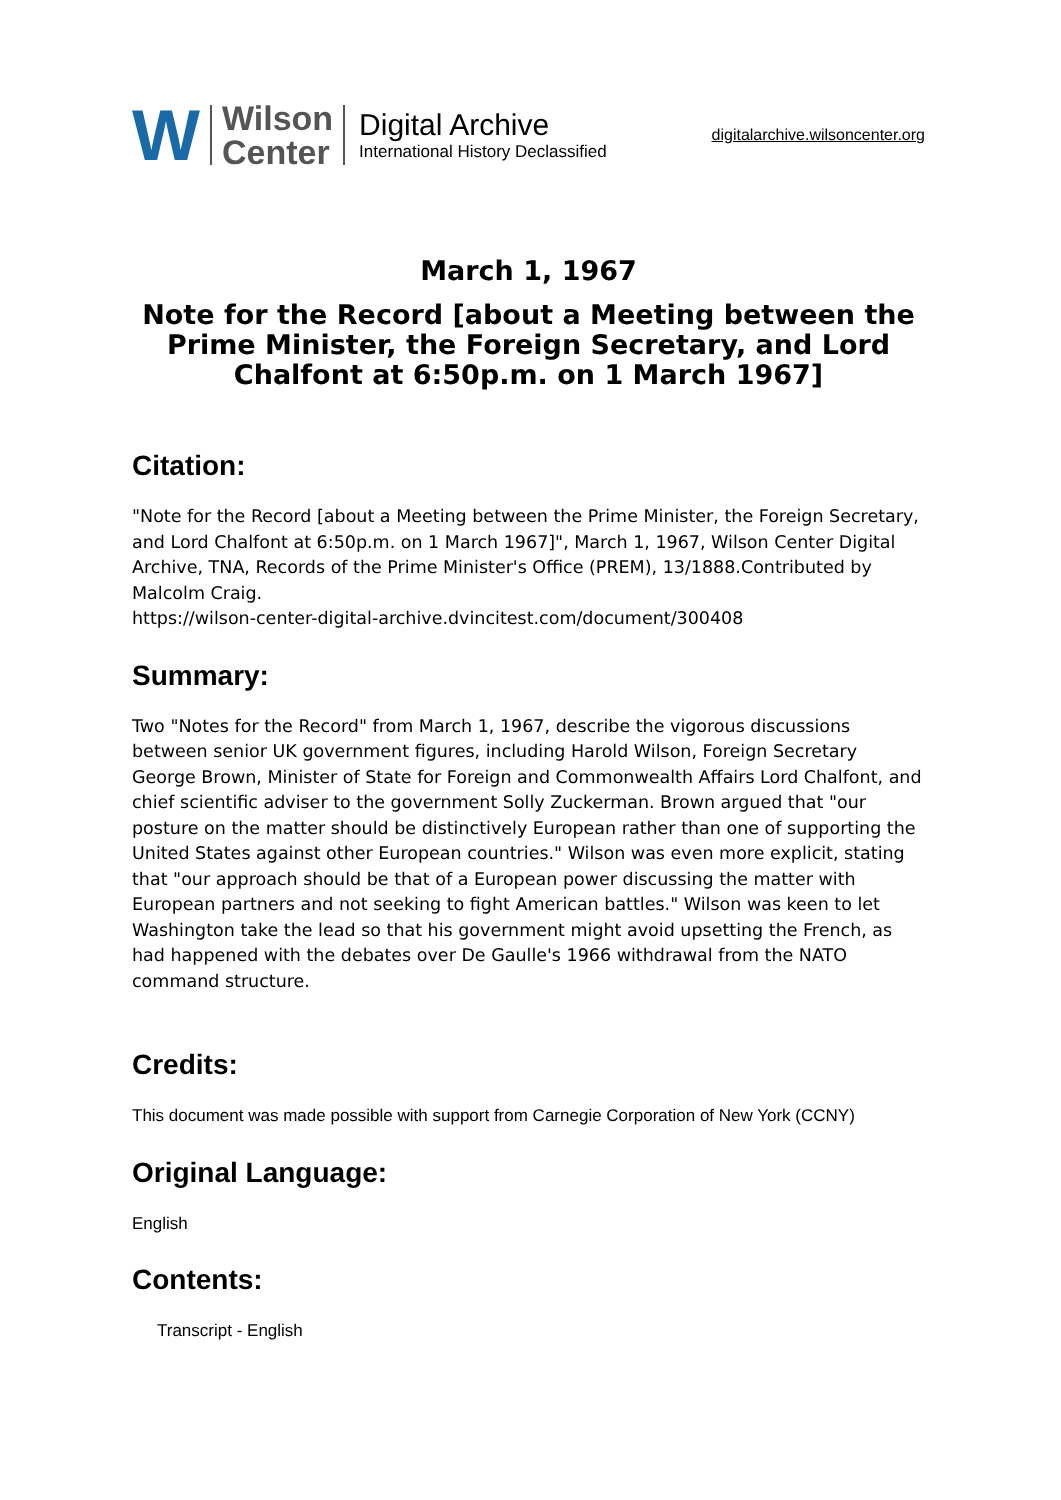W Wilson
Center
Digital Archive
International History Declassified
digitalarchive.wilsoncenter.org
March 1, 1967
Note for the Record [about a Meeting between the Prime Minister, the Foreign Secretary, and Lord Chalfont at 6:50p.m. on 1 March 1967]
Citation:
"Note for the Record [about a Meeting between the Prime Minister, the Foreign Secretary, and Lord Chalfont at 6:50p.m. on 1 March 1967]", March 1, 1967, Wilson Center Digital Archive, TNA, Records of the Prime Minister's Office (PREM), 13/1888.Contributed by Malcolm Craig.
https://wilson-center-digital-archive.dvincitest.com/document/300408
Summary:
Two "Notes for the Record" from March 1, 1967, describe the vigorous discussions between senior UK government figures, including Harold Wilson, Foreign Secretary George Brown, Minister of State for Foreign and Commonwealth Affairs Lord Chalfont, and chief scientific adviser to the government Solly Zuckerman. Brown argued that "our posture on the matter should be distinctively European rather than one of supporting the United States against other European countries." Wilson was even more explicit, stating that "our approach should be that of a European power discussing the matter with European partners and not seeking to fight American battles." Wilson was keen to let Washington take the lead so that his government might avoid upsetting the French, as had happened with the debates over De Gaulle's 1966 withdrawal from the NATO command structure.
Credits:
This document was made possible with support from Carnegie Corporation of New York (CCNY)
Original Language:
English
Contents:
Transcript - English